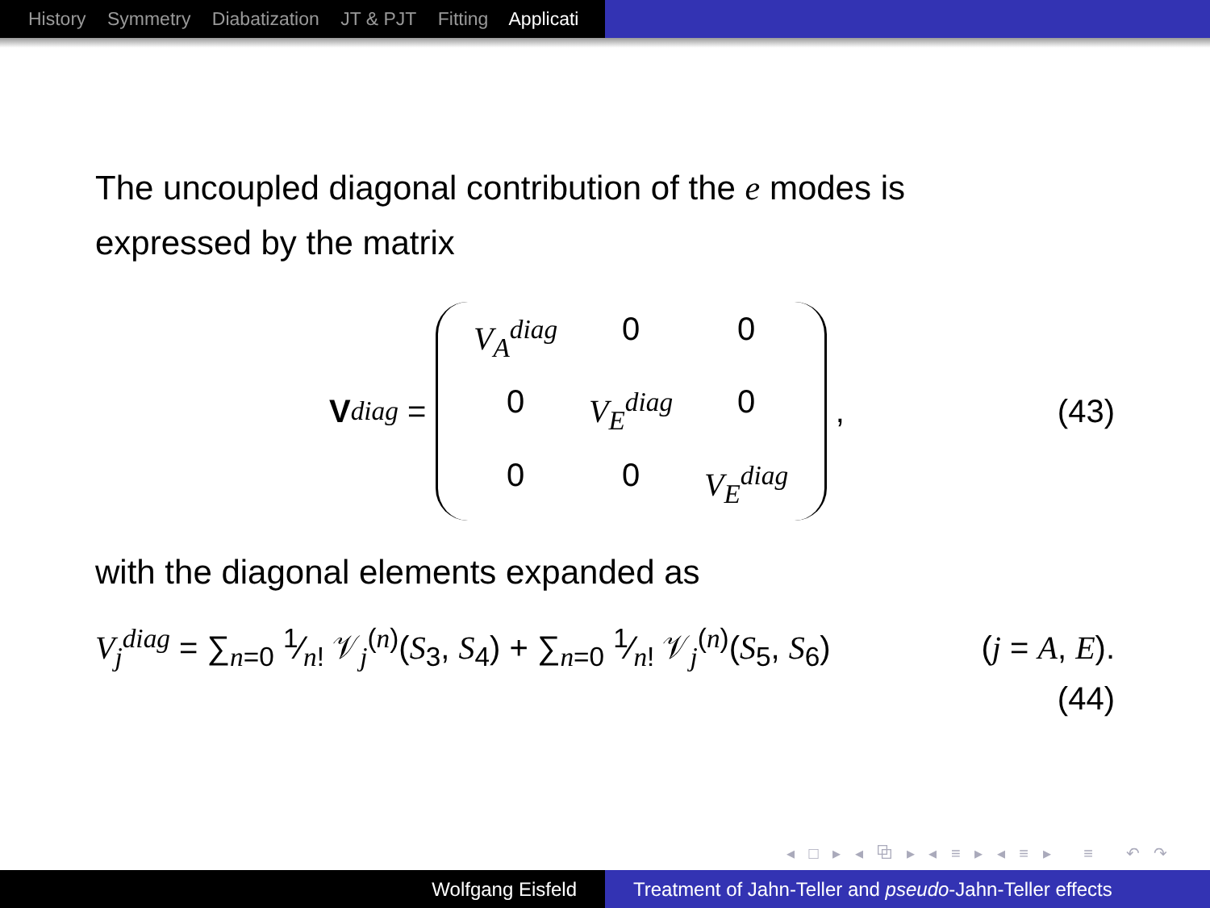History Symmetry Diabatization JT & PJT Fitting Applicati
The uncoupled diagonal contribution of the e modes is expressed by the matrix
V<sup>diag</sup> =
V<sub>A</sub><sup>diag</sup>
0
0
0
V<sub>E</sub><sup>diag</sup>
0
0
0
V<sub>E</sub><sup>diag</sup>
,
(43)
with the diagonal elements expanded as
V<sub>j</sub><sup>diag</sup> = ∑<sub>n=0</sub> 1⁄n! 𝒱<sub>j</sub><sup>(n)</sup>(S<sub>3</sub>, S<sub>4</sub>) + ∑<sub>n=0</sub> 1⁄n! 𝒱<sub>j</sub><sup>(n)</sup>(S<sub>5</sub>, S<sub>6</sub>)
(j = A, E).
(44)
◂ □ ▸ ◂ ⧉ ▸ ◂ ≡ ▸ ◂ ≡ ▸ ≡ ↶ ↷
Wolfgang Eisfeld Treatment of Jahn-Teller and pseudo-Jahn-Teller effects